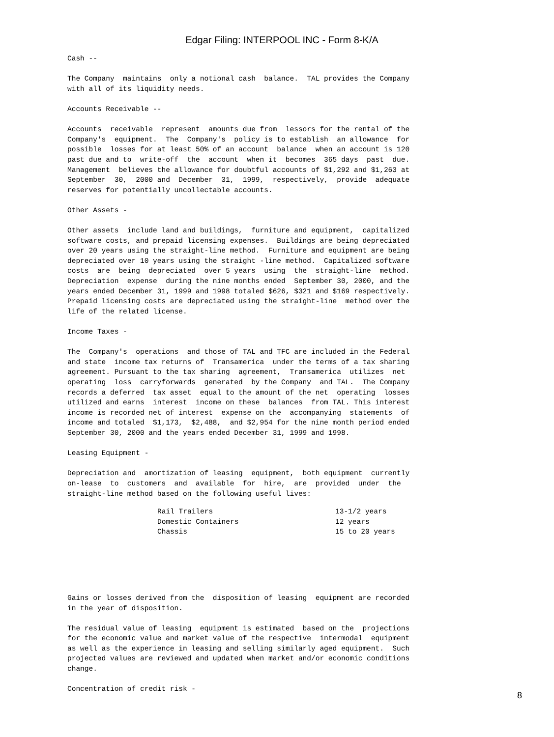Edgar Filing: INTERPOOL INC - Form 8-K/A
Cash --

The Company  maintains  only a notional cash  balance.  TAL provides the Company
with all of its liquidity needs.

Accounts Receivable --

Accounts  receivable  represent  amounts due from  lessors for the rental of the
Company's  equipment.  The  Company's  policy is to establish  an allowance  for
possible  losses for at least 50% of an account  balance  when an account is 120
past due and to  write-off  the  account  when it  becomes  365 days  past  due.
Management  believes the allowance for doubtful accounts of $1,292 and $1,263 at
September  30,  2000 and  December  31,  1999,  respectively,  provide  adequate
reserves for potentially uncollectable accounts.

Other Assets -

Other assets  include land and buildings,  furniture and equipment,  capitalized
software costs, and prepaid licensing expenses.  Buildings are being depreciated
over 20 years using the straight-line method.  Furniture and equipment are being
depreciated over 10 years using the straight -line method.  Capitalized software
costs  are  being  depreciated  over 5 years  using  the  straight-line  method.
Depreciation  expense  during the nine months ended  September 30, 2000, and the
years ended December 31, 1999 and 1998 totaled $626, $321 and $169 respectively.
Prepaid licensing costs are depreciated using the straight-line  method over the
life of the related license.

Income Taxes -

The  Company's  operations  and those of TAL and TFC are included in the Federal
and state  income tax returns of  Transamerica  under the terms of a tax sharing
agreement. Pursuant to the tax sharing  agreement,  Transamerica  utilizes  net
operating  loss  carryforwards  generated  by the Company  and TAL.  The Company
records a deferred  tax asset  equal to the amount of the net  operating  losses
utilized and earns  interest  income on these  balances  from TAL. This interest
income is recorded net of interest  expense on the  accompanying  statements  of
income and totaled  $1,173,  $2,488,  and $2,954 for the nine month period ended
September 30, 2000 and the years ended December 31, 1999 and 1998.

Leasing Equipment -

Depreciation and  amortization of leasing  equipment,  both equipment  currently
on-lease  to  customers  and  available  for  hire,  are  provided  under  the
straight-line method based on the following useful lives:
| Rail Trailers | 13-1/2 years |
| Domestic Containers | 12 years |
| Chassis | 15 to 20 years |
Gains or losses derived from the  disposition of leasing  equipment are recorded
in the year of disposition.

The residual value of leasing  equipment is estimated  based on the  projections
for the economic value and market value of the respective  intermodal  equipment
as well as the experience in leasing and selling similarly aged equipment.  Such
projected values are reviewed and updated when market and/or economic conditions
change.

Concentration of credit risk -
8